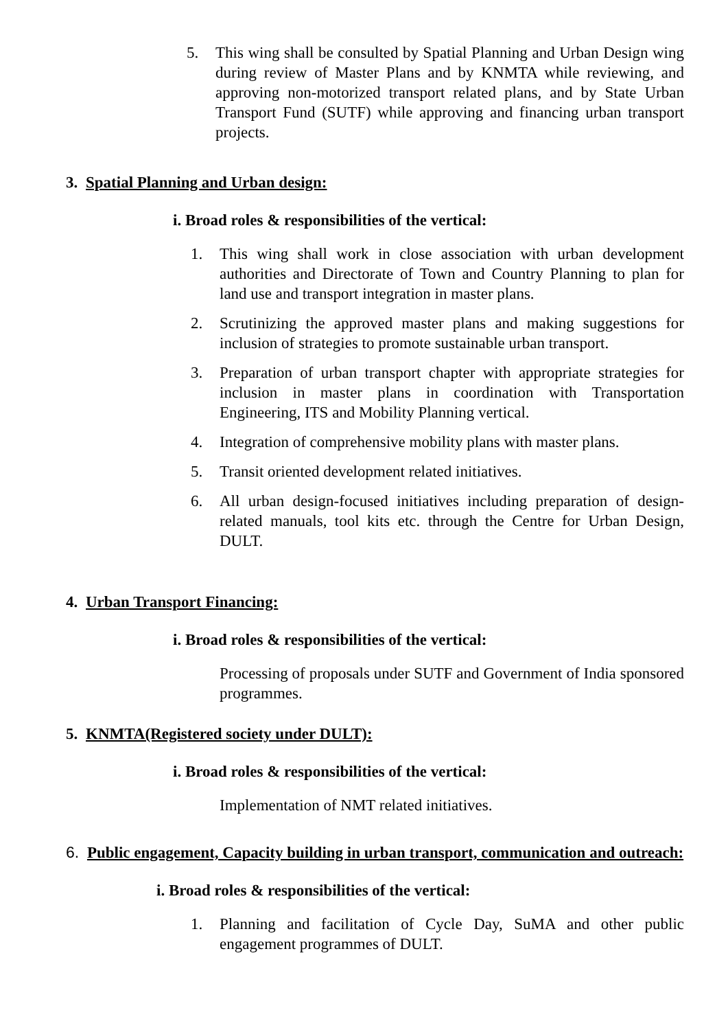5. This wing shall be consulted by Spatial Planning and Urban Design wing during review of Master Plans and by KNMTA while reviewing, and approving non-motorized transport related plans, and by State Urban Transport Fund (SUTF) while approving and financing urban transport projects.
3. Spatial Planning and Urban design:
i. Broad roles & responsibilities of the vertical:
1. This wing shall work in close association with urban development authorities and Directorate of Town and Country Planning to plan for land use and transport integration in master plans.
2. Scrutinizing the approved master plans and making suggestions for inclusion of strategies to promote sustainable urban transport.
3. Preparation of urban transport chapter with appropriate strategies for inclusion in master plans in coordination with Transportation Engineering, ITS and Mobility Planning vertical.
4. Integration of comprehensive mobility plans with master plans.
5. Transit oriented development related initiatives.
6. All urban design-focused initiatives including preparation of design-related manuals, tool kits etc. through the Centre for Urban Design, DULT.
4. Urban Transport Financing:
i. Broad roles & responsibilities of the vertical:
Processing of proposals under SUTF and Government of India sponsored programmes.
5. KNMTA(Registered society under DULT):
i. Broad roles & responsibilities of the vertical:
Implementation of NMT related initiatives.
6. Public engagement, Capacity building in urban transport, communication and outreach:
i. Broad roles & responsibilities of the vertical:
1. Planning and facilitation of Cycle Day, SuMA and other public engagement programmes of DULT.